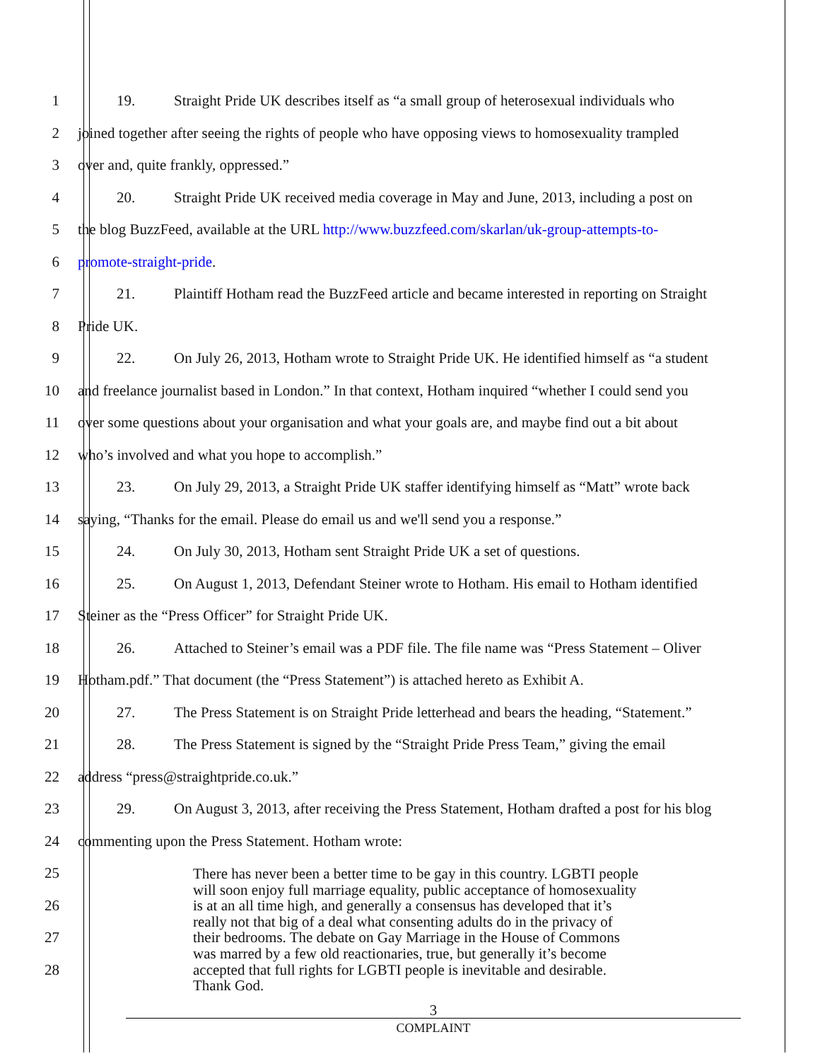1 19. Straight Pride UK describes itself as “a small group of heterosexual individuals who
2 joined together after seeing the rights of people who have opposing views to homosexuality trampled
3 over and, quite frankly, oppressed.”
4 20. Straight Pride UK received media coverage in May and June, 2013, including a post on
5 the blog BuzzFeed, available at the URL http://www.buzzfeed.com/skarlan/uk-group-attempts-to-
6 promote-straight-pride.
7 21. Plaintiff Hotham read the BuzzFeed article and became interested in reporting on Straight
8 Pride UK.
9 22. On July 26, 2013, Hotham wrote to Straight Pride UK. He identified himself as “a student
10 and freelance journalist based in London.” In that context, Hotham inquired “whether I could send you
11 over some questions about your organisation and what your goals are, and maybe find out a bit about
12 who’s involved and what you hope to accomplish.”
13 23. On July 29, 2013, a Straight Pride UK staffer identifying himself as “Matt” wrote back
14 saying, “Thanks for the email. Please do email us and we'll send you a response.”
15 24. On July 30, 2013, Hotham sent Straight Pride UK a set of questions.
16 25. On August 1, 2013, Defendant Steiner wrote to Hotham. His email to Hotham identified
17 Steiner as the “Press Officer” for Straight Pride UK.
18 26. Attached to Steiner’s email was a PDF file. The file name was “Press Statement – Oliver
19 Hotham.pdf.” That document (the “Press Statement”) is attached hereto as Exhibit A.
20 27. The Press Statement is on Straight Pride letterhead and bears the heading, “Statement.”
21 28. The Press Statement is signed by the “Straight Pride Press Team,” giving the email
22 address “press@straightpride.co.uk.”
23 29. On August 3, 2013, after receiving the Press Statement, Hotham drafted a post for his blog
24 commenting upon the Press Statement. Hotham wrote:
25
26
27
28
There has never been a better time to be gay in this country. LGBTI people
will soon enjoy full marriage equality, public acceptance of homosexuality
is at an all time high, and generally a consensus has developed that it’s
really not that big of a deal what consenting adults do in the privacy of
their bedrooms. The debate on Gay Marriage in the House of Commons
was marred by a few old reactionaries, true, but generally it’s become
accepted that full rights for LGBTI people is inevitable and desirable.
Thank God.
3
COMPLAINT